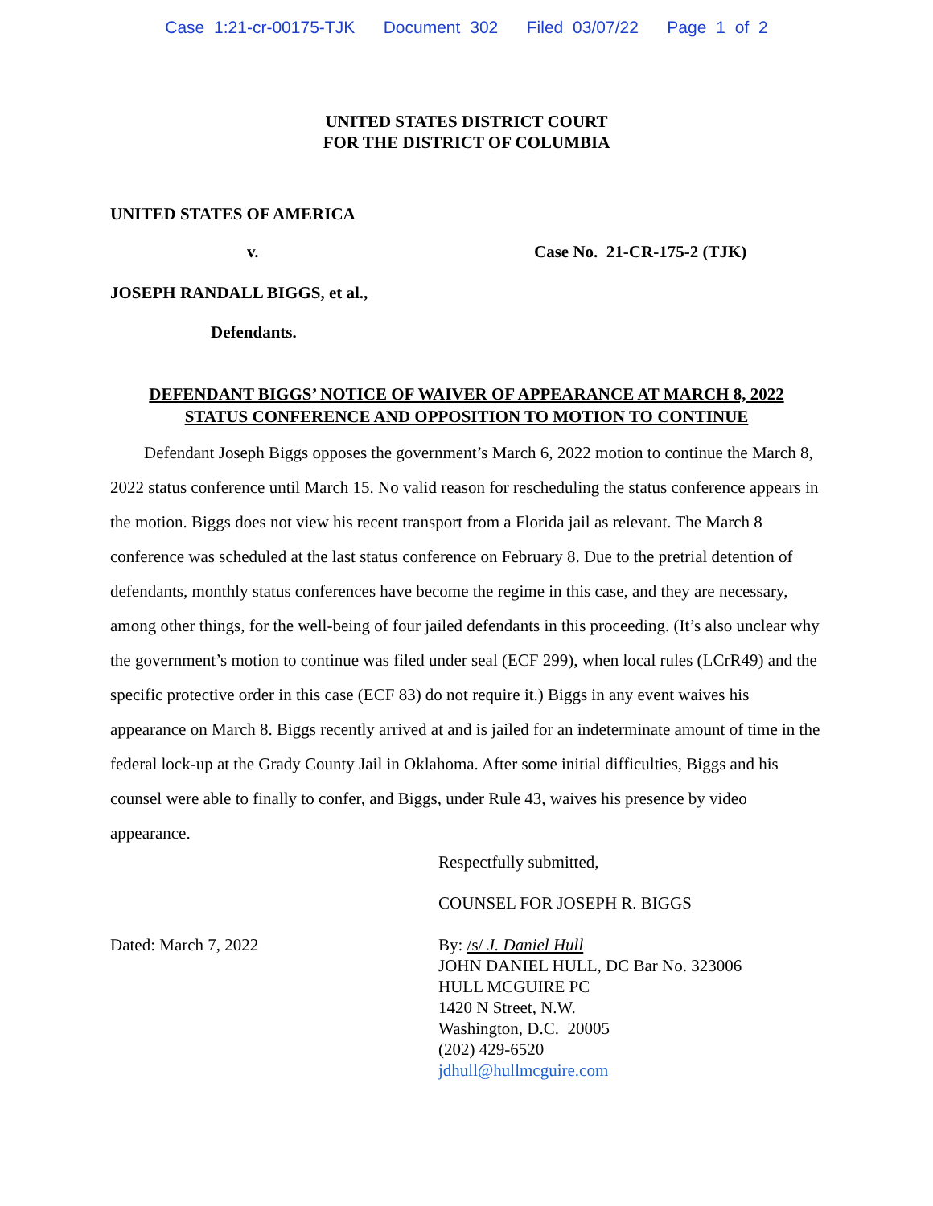Case 1:21-cr-00175-TJK Document 302 Filed 03/07/22 Page 1 of 2
UNITED STATES DISTRICT COURT
FOR THE DISTRICT OF COLUMBIA
UNITED STATES OF AMERICA
v. Case No. 21-CR-175-2 (TJK)
JOSEPH RANDALL BIGGS, et al.,
Defendants.
DEFENDANT BIGGS’ NOTICE OF WAIVER OF APPEARANCE AT MARCH 8, 2022
STATUS CONFERENCE AND OPPOSITION TO MOTION TO CONTINUE
Defendant Joseph Biggs opposes the government’s March 6, 2022 motion to continue the March 8, 2022 status conference until March 15. No valid reason for rescheduling the status conference appears in the motion. Biggs does not view his recent transport from a Florida jail as relevant. The March 8 conference was scheduled at the last status conference on February 8. Due to the pretrial detention of defendants, monthly status conferences have become the regime in this case, and they are necessary, among other things, for the well-being of four jailed defendants in this proceeding. (It’s also unclear why the government’s motion to continue was filed under seal (ECF 299), when local rules (LCrR49) and the specific protective order in this case (ECF 83) do not require it.) Biggs in any event waives his appearance on March 8. Biggs recently arrived at and is jailed for an indeterminate amount of time in the federal lock-up at the Grady County Jail in Oklahoma. After some initial difficulties, Biggs and his counsel were able to finally to confer, and Biggs, under Rule 43, waives his presence by video appearance.
Respectfully submitted,
COUNSEL FOR JOSEPH R. BIGGS
Dated: March 7, 2022 By: /s/ J. Daniel Hull
JOHN DANIEL HULL, DC Bar No. 323006
HULL MCGUIRE PC
1420 N Street, N.W.
Washington, D.C. 20005
(202) 429-6520
jdhull@hullmcguire.com